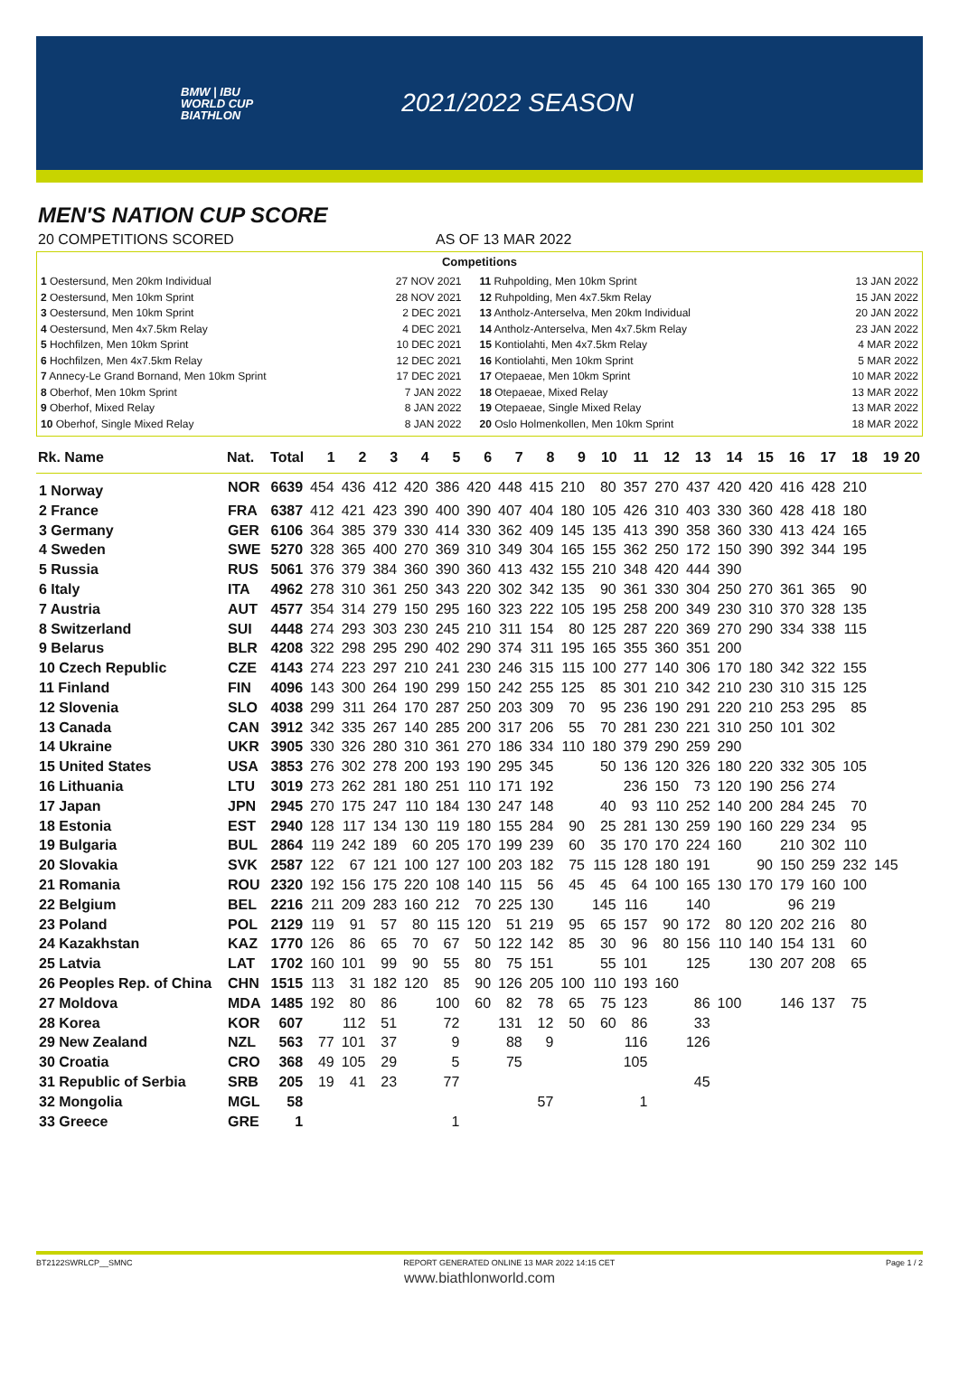BMW | IBU
WORLD CUP
BIATHLON
2021/2022 SEASON
MEN'S NATION CUP SCORE
20 COMPETITIONS SCORED AS OF 13 MAR 2022
Competitions
| 1 Oestersund, Men 20km Individual | 27 NOV 2021 |
| 2 Oestersund, Men 10km Sprint | 28 NOV 2021 |
| 3 Oestersund, Men 10km Sprint | 2 DEC 2021 |
| 4 Oestersund, Men 4x7.5km Relay | 4 DEC 2021 |
| 5 Hochfilzen, Men 10km Sprint | 10 DEC 2021 |
| 6 Hochfilzen, Men 4x7.5km Relay | 12 DEC 2021 |
| 7 Annecy-Le Grand Bornand, Men 10km Sprint | 17 DEC 2021 |
| 8 Oberhof, Men 10km Sprint | 7 JAN 2022 |
| 9 Oberhof, Mixed Relay | 8 JAN 2022 |
| 10 Oberhof, Single Mixed Relay | 8 JAN 2022 |
| 11 Ruhpolding, Men 10km Sprint | 13 JAN 2022 |
| 12 Ruhpolding, Men 4x7.5km Relay | 15 JAN 2022 |
| 13 Antholz-Anterselva, Men 20km Individual | 20 JAN 2022 |
| 14 Antholz-Anterselva, Men 4x7.5km Relay | 23 JAN 2022 |
| 15 Kontiolahti, Men 4x7.5km Relay | 4 MAR 2022 |
| 16 Kontiolahti, Men 10km Sprint | 5 MAR 2022 |
| 17 Otepaeae, Men 10km Sprint | 10 MAR 2022 |
| 18 Otepaeae, Mixed Relay | 13 MAR 2022 |
| 19 Otepaeae, Single Mixed Relay | 13 MAR 2022 |
| 20 Oslo Holmenkollen, Men 10km Sprint | 18 MAR 2022 |
| Rk. Name | Nat. | Total | 1 | 2 | 3 | 4 | 5 | 6 | 7 | 8 | 9 | 10 | 11 | 12 | 13 | 14 | 15 | 16 | 17 | 18 | 19 | 20 |
| --- | --- | --- | --- | --- | --- | --- | --- | --- | --- | --- | --- | --- | --- | --- | --- | --- | --- | --- | --- | --- | --- | --- |
| 1 Norway | NOR | 6639 | 454 | 436 | 412 | 420 | 386 | 420 | 448 | 415 | 210 | 80 | 357 | 270 | 437 | 420 | 420 | 416 | 428 | 210 | | |
| 2 France | FRA | 6387 | 412 | 421 | 423 | 390 | 400 | 390 | 407 | 404 | 180 | 105 | 426 | 310 | 403 | 330 | 360 | 428 | 418 | 180 | | |
| 3 Germany | GER | 6106 | 364 | 385 | 379 | 330 | 414 | 330 | 362 | 409 | 145 | 135 | 413 | 390 | 358 | 360 | 330 | 413 | 424 | 165 | | |
| 4 Sweden | SWE | 5270 | 328 | 365 | 400 | 270 | 369 | 310 | 349 | 304 | 165 | 155 | 362 | 250 | 172 | 150 | 390 | 392 | 344 | 195 | | |
| 5 Russia | RUS | 5061 | 376 | 379 | 384 | 360 | 390 | 360 | 413 | 432 | 155 | 210 | 348 | 420 | 444 | 390 | | | | | | |
| 6 Italy | ITA | 4962 | 278 | 310 | 361 | 250 | 343 | 220 | 302 | 342 | 135 | 90 | 361 | 330 | 304 | 250 | 270 | 361 | 365 | 90 | | |
| 7 Austria | AUT | 4577 | 354 | 314 | 279 | 150 | 295 | 160 | 323 | 222 | 105 | 195 | 258 | 200 | 349 | 230 | 310 | 370 | 328 | 135 | | |
| 8 Switzerland | SUI | 4448 | 274 | 293 | 303 | 230 | 245 | 210 | 311 | 154 | 80 | 125 | 287 | 220 | 369 | 270 | 290 | 334 | 338 | 115 | | |
| 9 Belarus | BLR | 4208 | 322 | 298 | 295 | 290 | 402 | 290 | 374 | 311 | 195 | 165 | 355 | 360 | 351 | 200 | | | | | | |
| 10 Czech Republic | CZE | 4143 | 274 | 223 | 297 | 210 | 241 | 230 | 246 | 315 | 115 | 100 | 277 | 140 | 306 | 170 | 180 | 342 | 322 | 155 | | |
| 11 Finland | FIN | 4096 | 143 | 300 | 264 | 190 | 299 | 150 | 242 | 255 | 125 | 85 | 301 | 210 | 342 | 210 | 230 | 310 | 315 | 125 | | |
| 12 Slovenia | SLO | 4038 | 299 | 311 | 264 | 170 | 287 | 250 | 203 | 309 | 70 | 95 | 236 | 190 | 291 | 220 | 210 | 253 | 295 | 85 | | |
| 13 Canada | CAN | 3912 | 342 | 335 | 267 | 140 | 285 | 200 | 317 | 206 | 55 | 70 | 281 | 230 | 221 | 310 | 250 | 101 | 302 | | | |
| 14 Ukraine | UKR | 3905 | 330 | 326 | 280 | 310 | 361 | 270 | 186 | 334 | 110 | 180 | 379 | 290 | 259 | 290 | | | | | | |
| 15 United States | USA | 3853 | 276 | 302 | 278 | 200 | 193 | 190 | 295 | 345 | | 50 | 136 | 120 | 326 | 180 | 220 | 332 | 305 | 105 | | |
| 16 Lithuania | LTU | 3019 | 273 | 262 | 281 | 180 | 251 | 110 | 171 | 192 | | | 236 | 150 | 73 | 120 | 190 | 256 | 274 | | | |
| 17 Japan | JPN | 2945 | 270 | 175 | 247 | 110 | 184 | 130 | 247 | 148 | | 40 | 93 | 110 | 252 | 140 | 200 | 284 | 245 | 70 | | |
| 18 Estonia | EST | 2940 | 128 | 117 | 134 | 130 | 119 | 180 | 155 | 284 | 90 | 25 | 281 | 130 | 259 | 190 | 160 | 229 | 234 | 95 | | |
| 19 Bulgaria | BUL | 2864 | 119 | 242 | 189 | 60 | 205 | 170 | 199 | 239 | 60 | 35 | 170 | 170 | 224 | 160 | | 210 | 302 | 110 | | |
| 20 Slovakia | SVK | 2587 | 122 | 67 | 121 | 100 | 127 | 100 | 203 | 182 | 75 | 115 | 128 | 180 | 191 | | 90 | 150 | 259 | 232 | 145 | |
| 21 Romania | ROU | 2320 | 192 | 156 | 175 | 220 | 108 | 140 | 115 | 56 | 45 | 45 | 64 | 100 | 165 | 130 | 170 | 179 | 160 | 100 | | |
| 22 Belgium | BEL | 2216 | 211 | 209 | 283 | 160 | 212 | 70 | 225 | 130 | | 145 | 116 | | 140 | | | 96 | 219 | | | |
| 23 Poland | POL | 2129 | 119 | 91 | 57 | 80 | 115 | 120 | 51 | 219 | 95 | 65 | 157 | 90 | 172 | 80 | 120 | 202 | 216 | 80 | | |
| 24 Kazakhstan | KAZ | 1770 | 126 | 86 | 65 | 70 | 67 | 50 | 122 | 142 | 85 | 30 | 96 | 80 | 156 | 110 | 140 | 154 | 131 | 60 | | |
| 25 Latvia | LAT | 1702 | 160 | 101 | 99 | 90 | 55 | 80 | 75 | 151 | | 55 | 101 | | 125 | | 130 | 207 | 208 | 65 | | |
| 26 Peoples Rep. of China | CHN | 1515 | 113 | 31 | 182 | 120 | 85 | 90 | 126 | 205 | 100 | 110 | 193 | 160 | | | | | | | | |
| 27 Moldova | MDA | 1485 | 192 | 80 | 86 | | 100 | 60 | 82 | 78 | 65 | 75 | 123 | | 86 | 100 | | 146 | 137 | 75 | | |
| 28 Korea | KOR | 607 | | 112 | 51 | | 72 | | 131 | 12 | 50 | 60 | 86 | | 33 | | | | | | | |
| 29 New Zealand | NZL | 563 | 77 | 101 | 37 | | 9 | | 88 | 9 | | | 116 | | 126 | | | | | | | |
| 30 Croatia | CRO | 368 | 49 | 105 | 29 | | 5 | | 75 | | | | 105 | | | | | | | | | |
| 31 Republic of Serbia | SRB | 205 | 19 | 41 | 23 | | 77 | | | | | | | | 45 | | | | | | | |
| 32 Mongolia | MGL | 58 | | | | | | | | 57 | | | 1 | | | | | | | | | |
| 33 Greece | GRE | 1 | | | | | 1 | | | | | | | | | | | | | | | |
BT2122SWRLCP__SMNC REPORT GENERATED ONLINE 13 MAR 2022 14:15 CET Page 1 / 2
www.biathlonworld.com